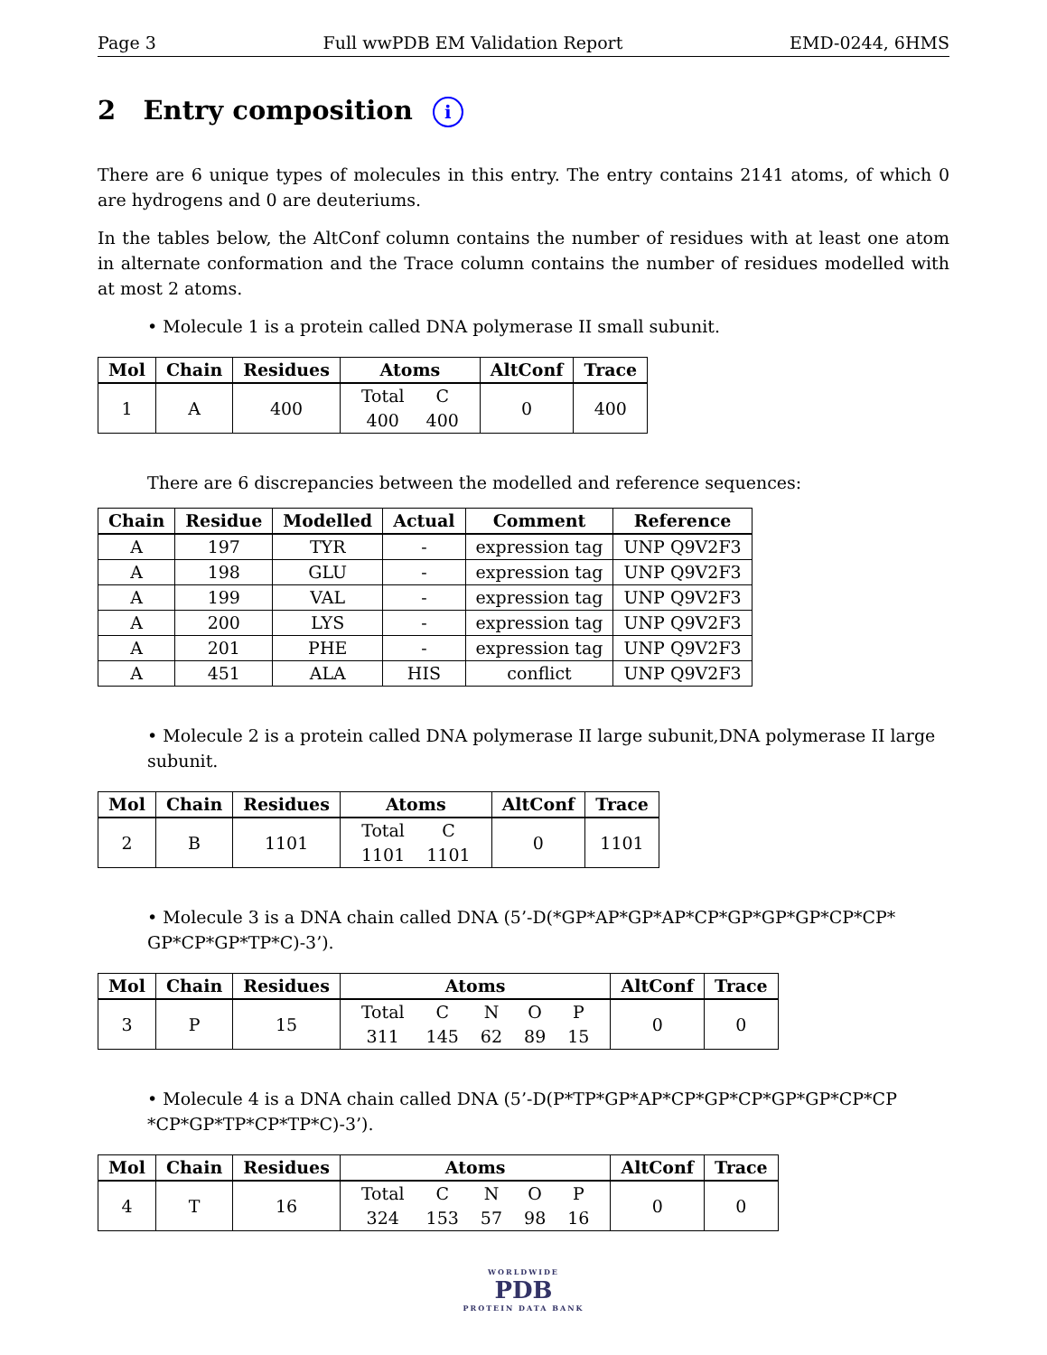Page 3 Full wwPDB EM Validation Report EMD-0244, 6HMS
2 Entry composition i
There are 6 unique types of molecules in this entry. The entry contains 2141 atoms, of which 0 are hydrogens and 0 are deuteriums.
In the tables below, the AltConf column contains the number of residues with at least one atom in alternate conformation and the Trace column contains the number of residues modelled with at most 2 atoms.
• Molecule 1 is a protein called DNA polymerase II small subunit.
| Mol | Chain | Residues | Atoms | AltConf | Trace |
| --- | --- | --- | --- | --- | --- |
| 1 | A | 400 | / Total / C / / 400 / 400 / | 0 | 400 |
There are 6 discrepancies between the modelled and reference sequences:
| Chain | Residue | Modelled | Actual | Comment | Reference |
| --- | --- | --- | --- | --- | --- |
| A | 197 | TYR | - | expression tag | UNP Q9V2F3 |
| A | 198 | GLU | - | expression tag | UNP Q9V2F3 |
| A | 199 | VAL | - | expression tag | UNP Q9V2F3 |
| A | 200 | LYS | - | expression tag | UNP Q9V2F3 |
| A | 201 | PHE | - | expression tag | UNP Q9V2F3 |
| A | 451 | ALA | HIS | conflict | UNP Q9V2F3 |
• Molecule 2 is a protein called DNA polymerase II large subunit,DNA polymerase II large subunit.
| Mol | Chain | Residues | Atoms | AltConf | Trace |
| --- | --- | --- | --- | --- | --- |
| 2 | B | 1101 | / Total / C / / 1101 / 1101 / | 0 | 1101 |
• Molecule 3 is a DNA chain called DNA (5’-D(*GP*AP*GP*AP*CP*GP*GP*GP*CP*CP* GP*CP*GP*TP*C)-3’).
| Mol | Chain | Residues | Atoms | AltConf | Trace |
| --- | --- | --- | --- | --- | --- |
| 3 | P | 15 | / Total / C / N / O / P / / 311 / 145 / 62 / 89 / 15 / | 0 | 0 |
• Molecule 4 is a DNA chain called DNA (5’-D(P*TP*GP*AP*CP*GP*CP*GP*GP*CP*CP *CP*GP*TP*CP*TP*C)-3’).
| Mol | Chain | Residues | Atoms | AltConf | Trace |
| --- | --- | --- | --- | --- | --- |
| 4 | T | 16 | / Total / C / N / O / P / / 324 / 153 / 57 / 98 / 16 / | 0 | 0 |
WORLDWIDE
PDB
PROTEIN DATA BANK